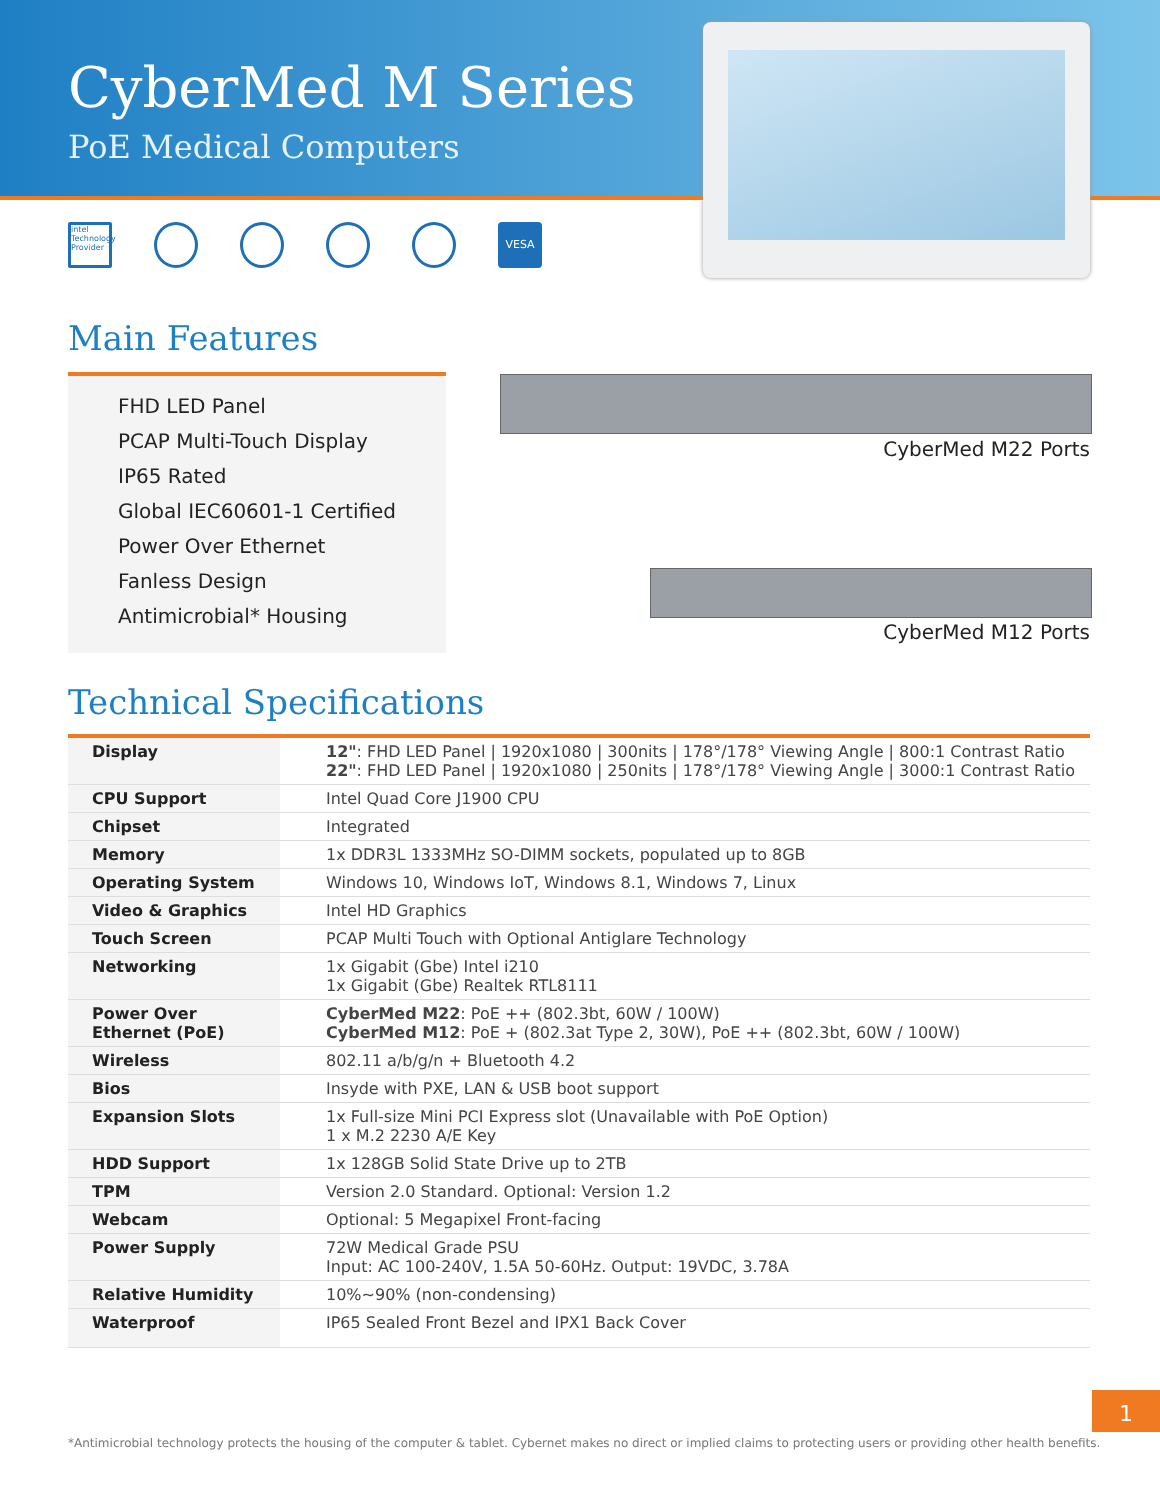CyberMed M Series
PoE Medical Computers
intel Technology Provider VESA
Main Features
FHD LED Panel
PCAP Multi-Touch Display
IP65 Rated
Global IEC60601-1 Certified
Power Over Ethernet
Fanless Design
Antimicrobial* Housing
CyberMed M22 Ports
CyberMed M12 Ports
Technical Specifications
| Display | 12" : FHD LED Panel / 1920x1080 / 300nits / 178°/178° Viewing Angle / 800:1 Contrast Ratio 22" : FHD LED Panel / 1920x1080 / 250nits / 178°/178° Viewing Angle / 3000:1 Contrast Ratio |
| CPU Support | Intel Quad Core J1900 CPU |
| Chipset | Integrated |
| Memory | 1x DDR3L 1333MHz SO-DIMM sockets, populated up to 8GB |
| Operating System | Windows 10, Windows IoT, Windows 8.1, Windows 7, Linux |
| Video & Graphics | Intel HD Graphics |
| Touch Screen | PCAP Multi Touch with Optional Antiglare Technology |
| Networking | 1x Gigabit (Gbe) Intel i210 1x Gigabit (Gbe) Realtek RTL8111 |
| Power Over Ethernet (PoE) | CyberMed M22 : PoE ++ (802.3bt, 60W / 100W) CyberMed M12 : PoE + (802.3at Type 2, 30W), PoE ++ (802.3bt, 60W / 100W) |
| Wireless | 802.11 a/b/g/n + Bluetooth 4.2 |
| Bios | Insyde with PXE, LAN & USB boot support |
| Expansion Slots | 1x Full-size Mini PCI Express slot (Unavailable with PoE Option) 1 x M.2 2230 A/E Key |
| HDD Support | 1x 128GB Solid State Drive up to 2TB |
| TPM | Version 2.0 Standard. Optional: Version 1.2 |
| Webcam | Optional: 5 Megapixel Front-facing |
| Power Supply | 72W Medical Grade PSU Input: AC 100-240V, 1.5A 50-60Hz. Output: 19VDC, 3.78A |
| Relative Humidity | 10%~90% (non-condensing) |
| Waterproof | IP65 Sealed Front Bezel and IPX1 Back Cover |
1
*Antimicrobial technology protects the housing of the computer & tablet. Cybernet makes no direct or implied claims to protecting users or providing other health benefits.